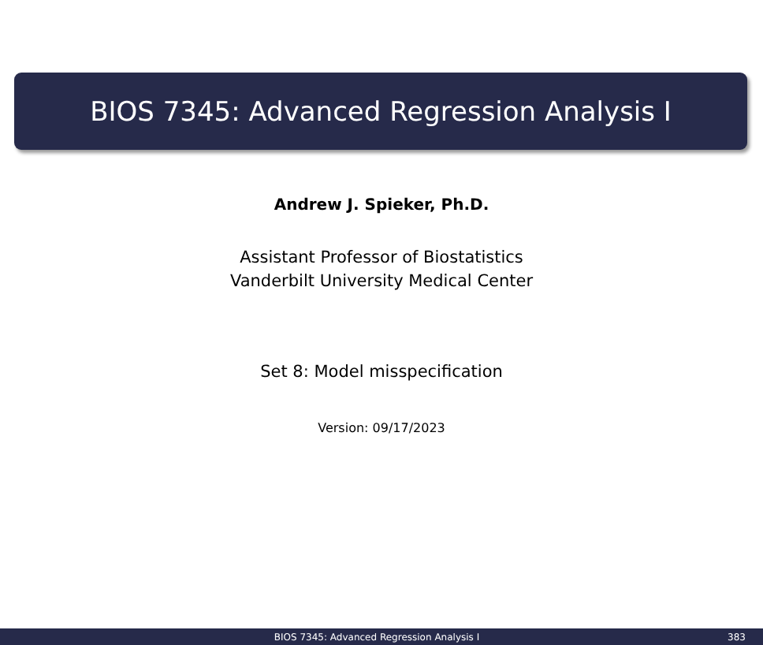BIOS 7345: Advanced Regression Analysis I
Andrew J. Spieker, Ph.D.
Assistant Professor of Biostatistics
Vanderbilt University Medical Center
Set 8: Model misspecification
Version: 09/17/2023
BIOS 7345: Advanced Regression Analysis I 383